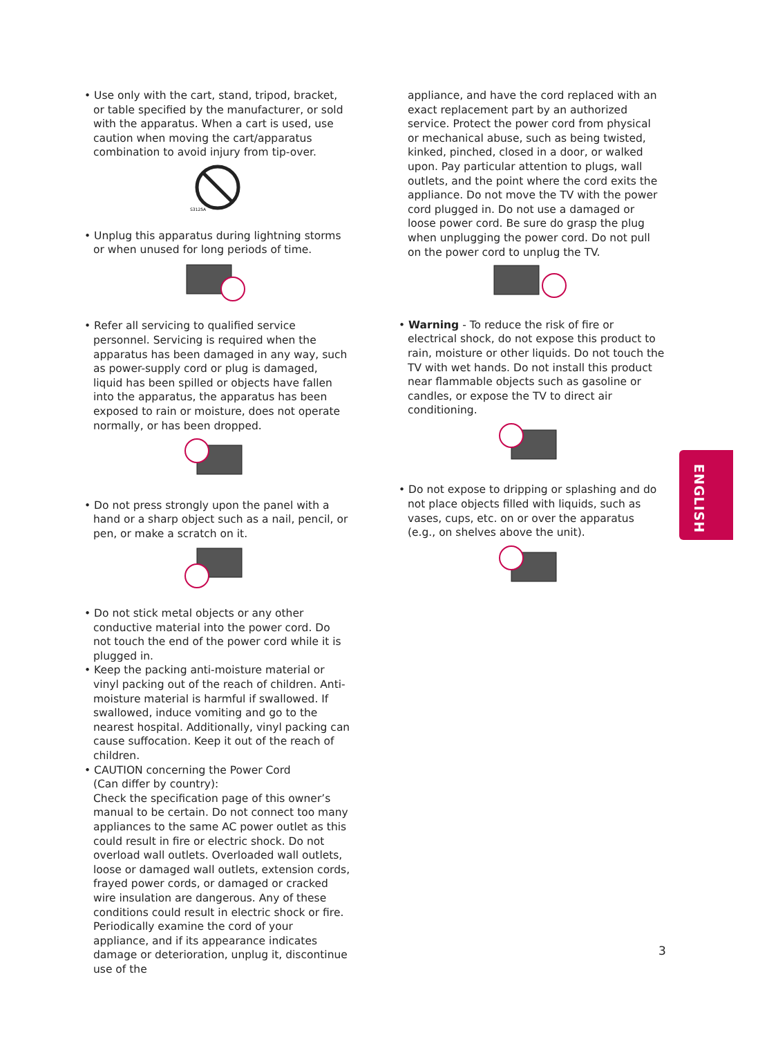• Use only with the cart, stand, tripod, bracket, or table specified by the manufacturer, or sold with the apparatus. When a cart is used, use caution when moving the cart/apparatus combination to avoid injury from tip-over.
S3125A
• Unplug this apparatus during lightning storms or when unused for long periods of time.
• Refer all servicing to qualified service personnel. Servicing is required when the apparatus has been damaged in any way, such as power-supply cord or plug is damaged, liquid has been spilled or objects have fallen into the apparatus, the apparatus has been exposed to rain or moisture, does not operate normally, or has been dropped.
• Do not press strongly upon the panel with a hand or a sharp object such as a nail, pencil, or pen, or make a scratch on it.
• Do not stick metal objects or any other conductive material into the power cord. Do not touch the end of the power cord while it is plugged in.
• Keep the packing anti-moisture material or vinyl packing out of the reach of children. Anti-moisture material is harmful if swallowed. If swallowed, induce vomiting and go to the nearest hospital. Additionally, vinyl packing can cause suffocation. Keep it out of the reach of children.
• CAUTION concerning the Power Cord
(Can differ by country):
Check the specification page of this owner’s manual to be certain. Do not connect too many appliances to the same AC power outlet as this could result in fire or electric shock. Do not overload wall outlets. Overloaded wall outlets, loose or damaged wall outlets, extension cords, frayed power cords, or damaged or cracked wire insulation are dangerous. Any of these conditions could result in electric shock or fire. Periodically examine the cord of your appliance, and if its appearance indicates damage or deterioration, unplug it, discontinue use of the
appliance, and have the cord replaced with an exact replacement part by an authorized service. Protect the power cord from physical or mechanical abuse, such as being twisted, kinked, pinched, closed in a door, or walked upon. Pay particular attention to plugs, wall outlets, and the point where the cord exits the appliance. Do not move the TV with the power cord plugged in. Do not use a damaged or loose power cord. Be sure do grasp the plug when unplugging the power cord. Do not pull on the power cord to unplug the TV.
• Warning - To reduce the risk of fire or electrical shock, do not expose this product to rain, moisture or other liquids. Do not touch the TV with wet hands. Do not install this product near flammable objects such as gasoline or candles, or expose the TV to direct air conditioning.
• Do not expose to dripping or splashing and do not place objects filled with liquids, such as vases, cups, etc. on or over the apparatus (e.g., on shelves above the unit).
ENGLISH
3